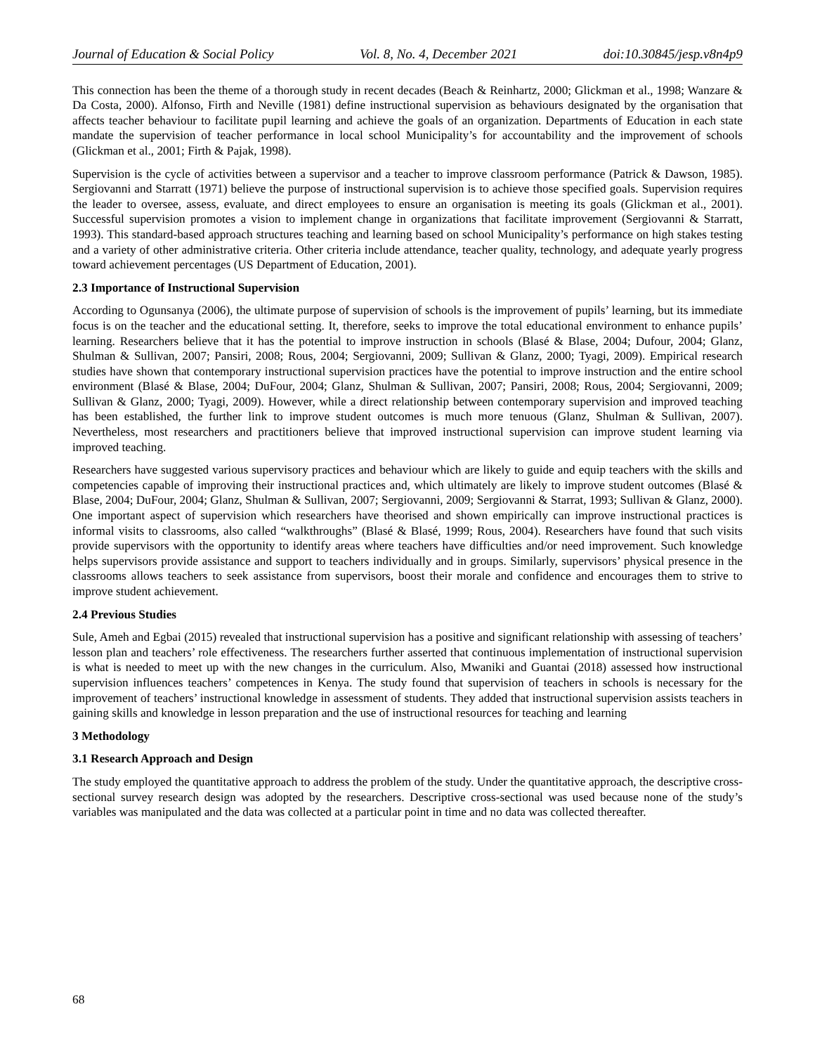Journal of Education & Social Policy Vol. 8, No. 4, December 2021 doi:10.30845/jesp.v8n4p9
This connection has been the theme of a thorough study in recent decades (Beach & Reinhartz, 2000; Glickman et al., 1998; Wanzare & Da Costa, 2000). Alfonso, Firth and Neville (1981) define instructional supervision as behaviours designated by the organisation that affects teacher behaviour to facilitate pupil learning and achieve the goals of an organization. Departments of Education in each state mandate the supervision of teacher performance in local school Municipality’s for accountability and the improvement of schools (Glickman et al., 2001; Firth & Pajak, 1998).
Supervision is the cycle of activities between a supervisor and a teacher to improve classroom performance (Patrick & Dawson, 1985). Sergiovanni and Starratt (1971) believe the purpose of instructional supervision is to achieve those specified goals. Supervision requires the leader to oversee, assess, evaluate, and direct employees to ensure an organisation is meeting its goals (Glickman et al., 2001). Successful supervision promotes a vision to implement change in organizations that facilitate improvement (Sergiovanni & Starratt, 1993). This standard-based approach structures teaching and learning based on school Municipality’s performance on high stakes testing and a variety of other administrative criteria. Other criteria include attendance, teacher quality, technology, and adequate yearly progress toward achievement percentages (US Department of Education, 2001).
2.3 Importance of Instructional Supervision
According to Ogunsanya (2006), the ultimate purpose of supervision of schools is the improvement of pupils’ learning, but its immediate focus is on the teacher and the educational setting. It, therefore, seeks to improve the total educational environment to enhance pupils’ learning. Researchers believe that it has the potential to improve instruction in schools (Blasé & Blase, 2004; Dufour, 2004; Glanz, Shulman & Sullivan, 2007; Pansiri, 2008; Rous, 2004; Sergiovanni, 2009; Sullivan & Glanz, 2000; Tyagi, 2009). Empirical research studies have shown that contemporary instructional supervision practices have the potential to improve instruction and the entire school environment (Blasé & Blase, 2004; DuFour, 2004; Glanz, Shulman & Sullivan, 2007; Pansiri, 2008; Rous, 2004; Sergiovanni, 2009; Sullivan & Glanz, 2000; Tyagi, 2009). However, while a direct relationship between contemporary supervision and improved teaching has been established, the further link to improve student outcomes is much more tenuous (Glanz, Shulman & Sullivan, 2007). Nevertheless, most researchers and practitioners believe that improved instructional supervision can improve student learning via improved teaching.
Researchers have suggested various supervisory practices and behaviour which are likely to guide and equip teachers with the skills and competencies capable of improving their instructional practices and, which ultimately are likely to improve student outcomes (Blasé & Blase, 2004; DuFour, 2004; Glanz, Shulman & Sullivan, 2007; Sergiovanni, 2009; Sergiovanni & Starrat, 1993; Sullivan & Glanz, 2000). One important aspect of supervision which researchers have theorised and shown empirically can improve instructional practices is informal visits to classrooms, also called “walkthroughs” (Blasé & Blasé, 1999; Rous, 2004). Researchers have found that such visits provide supervisors with the opportunity to identify areas where teachers have difficulties and/or need improvement. Such knowledge helps supervisors provide assistance and support to teachers individually and in groups. Similarly, supervisors’ physical presence in the classrooms allows teachers to seek assistance from supervisors, boost their morale and confidence and encourages them to strive to improve student achievement.
2.4 Previous Studies
Sule, Ameh and Egbai (2015) revealed that instructional supervision has a positive and significant relationship with assessing of teachers’ lesson plan and teachers’ role effectiveness. The researchers further asserted that continuous implementation of instructional supervision is what is needed to meet up with the new changes in the curriculum. Also, Mwaniki and Guantai (2018) assessed how instructional supervision influences teachers’ competences in Kenya. The study found that supervision of teachers in schools is necessary for the improvement of teachers’ instructional knowledge in assessment of students. They added that instructional supervision assists teachers in gaining skills and knowledge in lesson preparation and the use of instructional resources for teaching and learning
3 Methodology
3.1 Research Approach and Design
The study employed the quantitative approach to address the problem of the study. Under the quantitative approach, the descriptive cross-sectional survey research design was adopted by the researchers. Descriptive cross-sectional was used because none of the study’s variables was manipulated and the data was collected at a particular point in time and no data was collected thereafter.
68